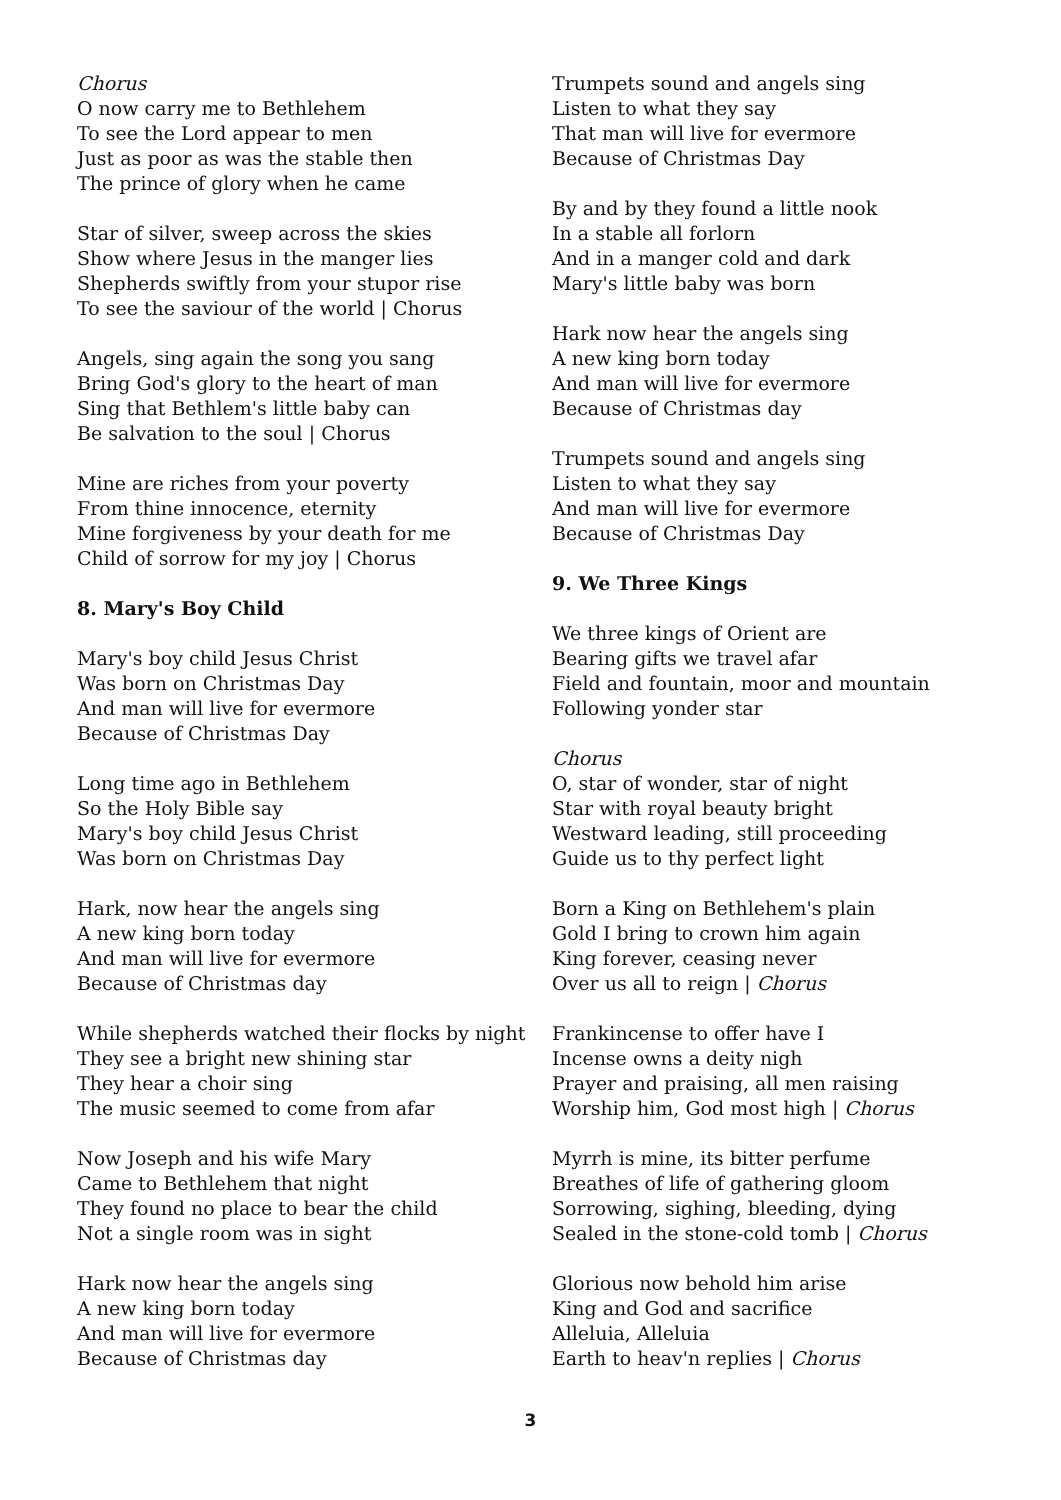Chorus
O now carry me to Bethlehem
To see the Lord appear to men
Just as poor as was the stable then
The prince of glory when he came
Star of silver, sweep across the skies
Show where Jesus in the manger lies
Shepherds swiftly from your stupor rise
To see the saviour of the world | Chorus
Angels, sing again the song you sang
Bring God's glory to the heart of man
Sing that Bethlem's little baby can
Be salvation to the soul | Chorus
Mine are riches from your poverty
From thine innocence, eternity
Mine forgiveness by your death for me
Child of sorrow for my joy | Chorus
8. Mary's Boy Child
Mary's boy child Jesus Christ
Was born on Christmas Day
And man will live for evermore
Because of Christmas Day
Long time ago in Bethlehem
So the Holy Bible say
Mary's boy child Jesus Christ
Was born on Christmas Day
Hark, now hear the angels sing
A new king born today
And man will live for evermore
Because of Christmas day
While shepherds watched their flocks by night
They see a bright new shining star
They hear a choir sing
The music seemed to come from afar
Now Joseph and his wife Mary
Came to Bethlehem that night
They found no place to bear the child
Not a single room was in sight
Hark now hear the angels sing
A new king born today
And man will live for evermore
Because of Christmas day
Trumpets sound and angels sing
Listen to what they say
That man will live for evermore
Because of Christmas Day
By and by they found a little nook
In a stable all forlorn
And in a manger cold and dark
Mary's little baby was born
Hark now hear the angels sing
A new king born today
And man will live for evermore
Because of Christmas day
Trumpets sound and angels sing
Listen to what they say
And man will live for evermore
Because of Christmas Day
9. We Three Kings
We three kings of Orient are
Bearing gifts we travel afar
Field and fountain, moor and mountain
Following yonder star
Chorus
O, star of wonder, star of night
Star with royal beauty bright
Westward leading, still proceeding
Guide us to thy perfect light
Born a King on Bethlehem's plain
Gold I bring to crown him again
King forever, ceasing never
Over us all to reign | Chorus
Frankincense to offer have I
Incense owns a deity nigh
Prayer and praising, all men raising
Worship him, God most high | Chorus
Myrrh is mine, its bitter perfume
Breathes of life of gathering gloom
Sorrowing, sighing, bleeding, dying
Sealed in the stone-cold tomb | Chorus
Glorious now behold him arise
King and God and sacrifice
Alleluia, Alleluia
Earth to heav'n replies | Chorus
3